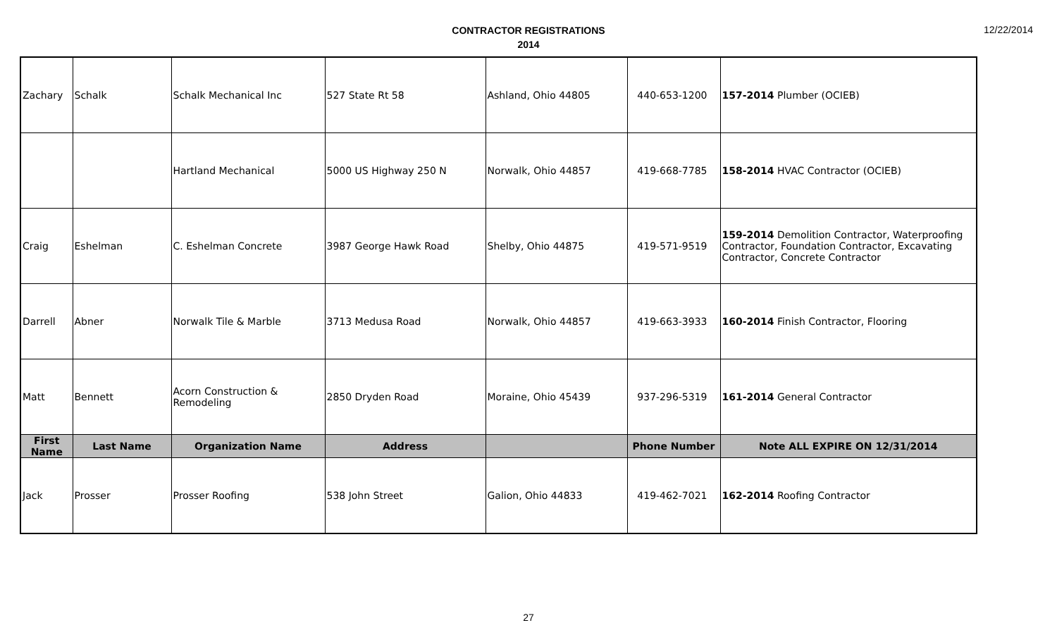CONTRACTOR REGISTRATIONS
2014
12/22/2014
| Zachary | Schalk | Schalk Mechanical Inc | 527 State Rt 58 | Ashland, Ohio 44805 | 440-653-1200 | 157-2014 Plumber (OCIEB) |
| | | Hartland Mechanical | 5000 US Highway 250 N | Norwalk, Ohio 44857 | 419-668-7785 | 158-2014 HVAC Contractor (OCIEB) |
| Craig | Eshelman | C. Eshelman Concrete | 3987 George Hawk Road | Shelby, Ohio 44875 | 419-571-9519 | 159-2014 Demolition Contractor, Waterproofing Contractor, Foundation Contractor, Excavating Contractor, Concrete Contractor |
| Darrell | Abner | Norwalk Tile & Marble | 3713 Medusa Road | Norwalk, Ohio 44857 | 419-663-3933 | 160-2014 Finish Contractor, Flooring |
| Matt | Bennett | Acorn Construction & Remodeling | 2850 Dryden Road | Moraine, Ohio 45439 | 937-296-5319 | 161-2014 General Contractor |
| First Name | Last Name | Organization Name | Address | | Phone Number | Note ALL EXPIRE ON 12/31/2014 |
| Jack | Prosser | Prosser Roofing | 538 John Street | Galion, Ohio 44833 | 419-462-7021 | 162-2014 Roofing Contractor |
27